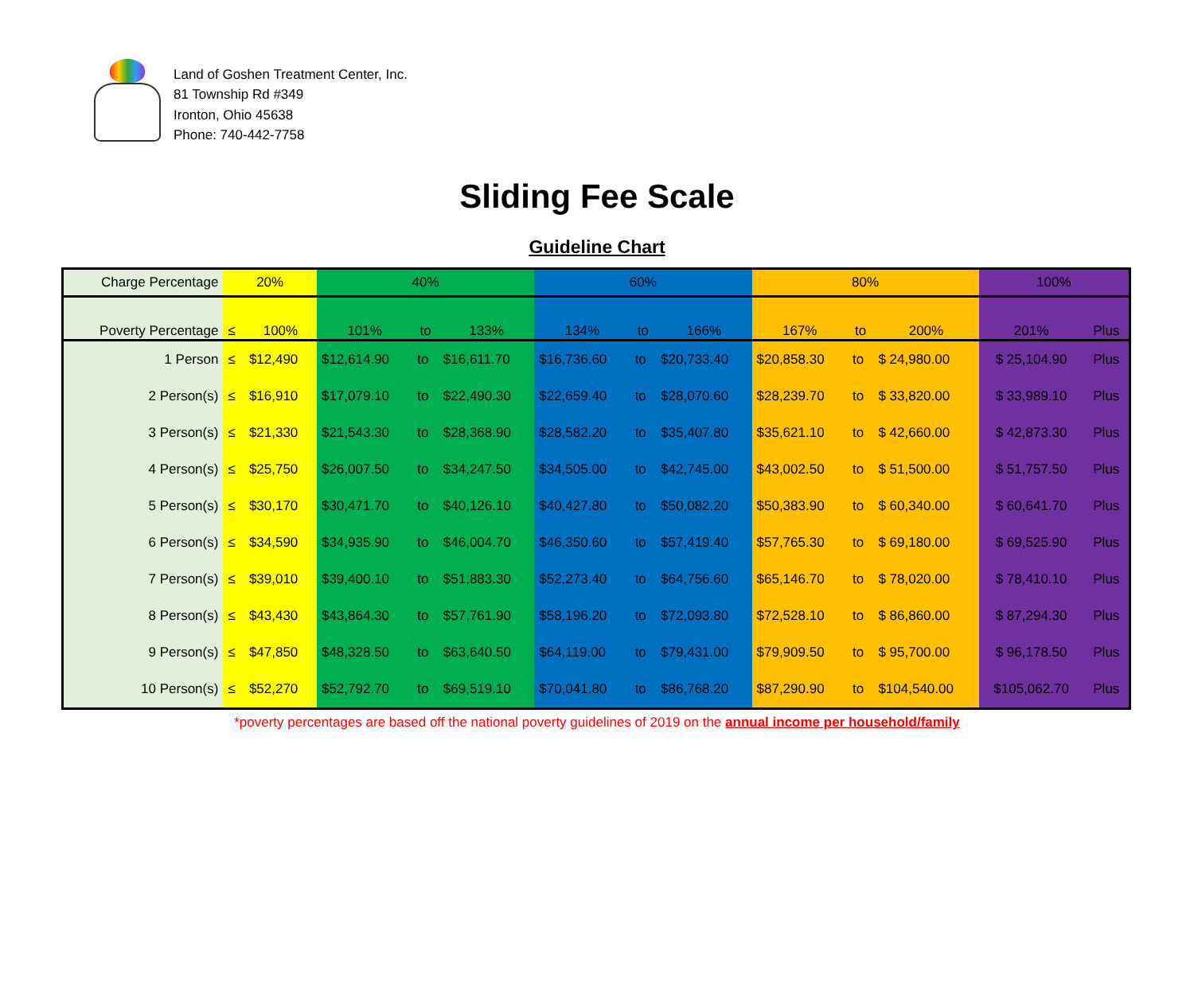Land of Goshen Treatment Center, Inc.
81 Township Rd #349
Ironton, Ohio 45638
Phone: 740-442-7758
Sliding Fee Scale
Guideline Chart
| Charge Percentage | 20% | | 40% | | | 60% | | | 80% | | | 100% | |
| Poverty Percentage | ≤ | 100% | 101% | to | 133% | 134% | to | 166% | 167% | to | 200% | 201% | Plus |
| 1 Person | ≤ | $12,490 | $12,614.90 | to | $16,611.70 | $16,736.60 | to | $20,733.40 | $20,858.30 | to | $ 24,980.00 | $ 25,104.90 | Plus |
| 2 Person(s) | ≤ | $16,910 | $17,079.10 | to | $22,490.30 | $22,659.40 | to | $28,070.60 | $28,239.70 | to | $ 33,820.00 | $ 33,989.10 | Plus |
| 3 Person(s) | ≤ | $21,330 | $21,543.30 | to | $28,368.90 | $28,582.20 | to | $35,407.80 | $35,621.10 | to | $ 42,660.00 | $ 42,873.30 | Plus |
| 4 Person(s) | ≤ | $25,750 | $26,007.50 | to | $34,247.50 | $34,505.00 | to | $42,745.00 | $43,002.50 | to | $ 51,500.00 | $ 51,757.50 | Plus |
| 5 Person(s) | ≤ | $30,170 | $30,471.70 | to | $40,126.10 | $40,427.80 | to | $50,082.20 | $50,383.90 | to | $ 60,340.00 | $ 60,641.70 | Plus |
| 6 Person(s) | ≤ | $34,590 | $34,935.90 | to | $46,004.70 | $46,350.60 | to | $57,419.40 | $57,765.30 | to | $ 69,180.00 | $ 69,525.90 | Plus |
| 7 Person(s) | ≤ | $39,010 | $39,400.10 | to | $51,883.30 | $52,273.40 | to | $64,756.60 | $65,146.70 | to | $ 78,020.00 | $ 78,410.10 | Plus |
| 8 Person(s) | ≤ | $43,430 | $43,864.30 | to | $57,761.90 | $58,196.20 | to | $72,093.80 | $72,528.10 | to | $ 86,860.00 | $ 87,294.30 | Plus |
| 9 Person(s) | ≤ | $47,850 | $48,328.50 | to | $63,640.50 | $64,119.00 | to | $79,431.00 | $79,909.50 | to | $ 95,700.00 | $ 96,178.50 | Plus |
| 10 Person(s) | ≤ | $52,270 | $52,792.70 | to | $69,519.10 | $70,041.80 | to | $86,768.20 | $87,290.90 | to | $104,540.00 | $105,062.70 | Plus |
*poverty percentages are based off the national poverty guidelines of 2019 on the annual income per household/family